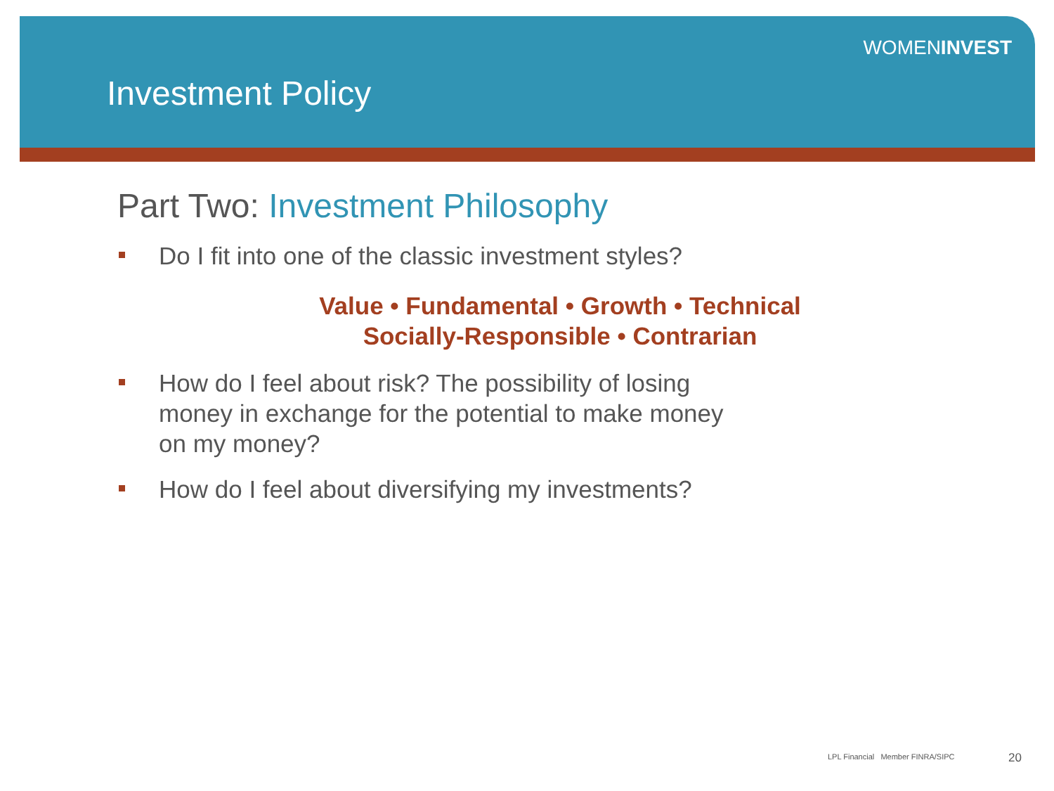WOMENINVEST
Investment Policy
Part Two: Investment Philosophy
Do I fit into one of the classic investment styles?
Value • Fundamental • Growth • Technical
Socially-Responsible • Contrarian
How do I feel about risk? The possibility of losing
money in exchange for the potential to make money
on my money?
How do I feel about diversifying my investments?
LPL Financial Member FINRA/SIPC
20